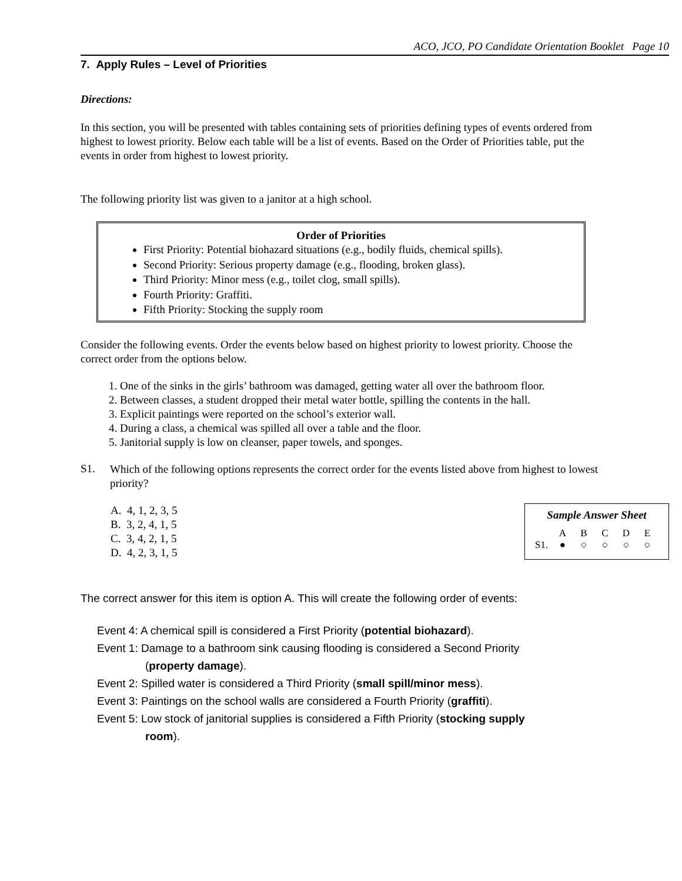ACO, JCO, PO Candidate Orientation Booklet Page 10
7. Apply Rules – Level of Priorities
Directions:
In this section, you will be presented with tables containing sets of priorities defining types of events ordered from highest to lowest priority. Below each table will be a list of events. Based on the Order of Priorities table, put the events in order from highest to lowest priority.
The following priority list was given to a janitor at a high school.
Order of Priorities
First Priority: Potential biohazard situations (e.g., bodily fluids, chemical spills).
Second Priority: Serious property damage (e.g., flooding, broken glass).
Third Priority: Minor mess (e.g., toilet clog, small spills).
Fourth Priority: Graffiti.
Fifth Priority: Stocking the supply room
Consider the following events. Order the events below based on highest priority to lowest priority. Choose the correct order from the options below.
1. One of the sinks in the girls’ bathroom was damaged, getting water all over the bathroom floor.
2. Between classes, a student dropped their metal water bottle, spilling the contents in the hall.
3. Explicit paintings were reported on the school’s exterior wall.
4. During a class, a chemical was spilled all over a table and the floor.
5. Janitorial supply is low on cleanser, paper towels, and sponges.
S1.
Which of the following options represents the correct order for the events listed above from highest to lowest priority?
A. 4, 1, 2, 3, 5
B. 3, 2, 4, 1, 5
C. 3, 4, 2, 1, 5
D. 4, 2, 3, 1, 5
Sample Answer Sheet
| | A | B | C | D | E |
| S1. | ● | ○ | ○ | ○ | ○ |
The correct answer for this item is option A. This will create the following order of events:
Event 4: A chemical spill is considered a First Priority (potential biohazard).
Event 1: Damage to a bathroom sink causing flooding is considered a Second Priority
(property damage).
Event 2: Spilled water is considered a Third Priority (small spill/minor mess).
Event 3: Paintings on the school walls are considered a Fourth Priority (graffiti).
Event 5: Low stock of janitorial supplies is considered a Fifth Priority (stocking supply
room).